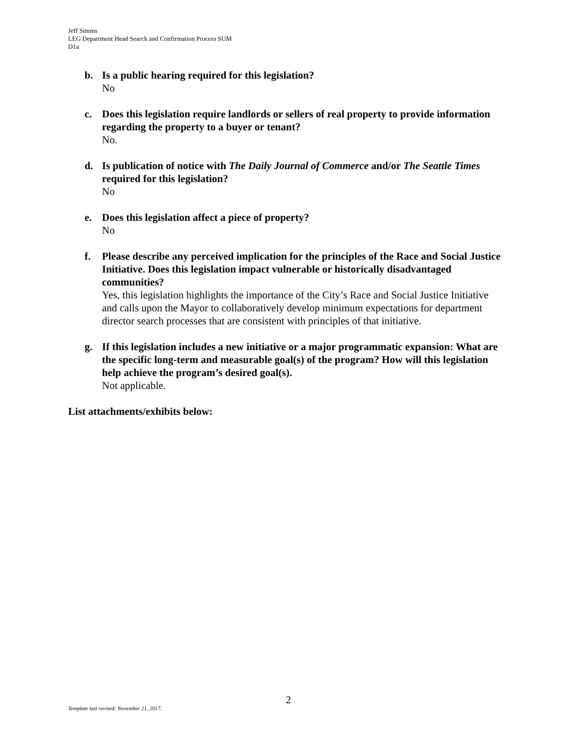Jeff Simms
LEG Department Head Search and Confirmation Process SUM
D1a
b. Is a public hearing required for this legislation?
No
c. Does this legislation require landlords or sellers of real property to provide information regarding the property to a buyer or tenant?
No.
d. Is publication of notice with The Daily Journal of Commerce and/or The Seattle Times required for this legislation?
No
e. Does this legislation affect a piece of property?
No
f. Please describe any perceived implication for the principles of the Race and Social Justice Initiative. Does this legislation impact vulnerable or historically disadvantaged communities?
Yes, this legislation highlights the importance of the City’s Race and Social Justice Initiative and calls upon the Mayor to collaboratively develop minimum expectations for department director search processes that are consistent with principles of that initiative.
g. If this legislation includes a new initiative or a major programmatic expansion: What are the specific long-term and measurable goal(s) of the program? How will this legislation help achieve the program’s desired goal(s).
Not applicable.
List attachments/exhibits below:
2
Template last revised: November 21, 2017.